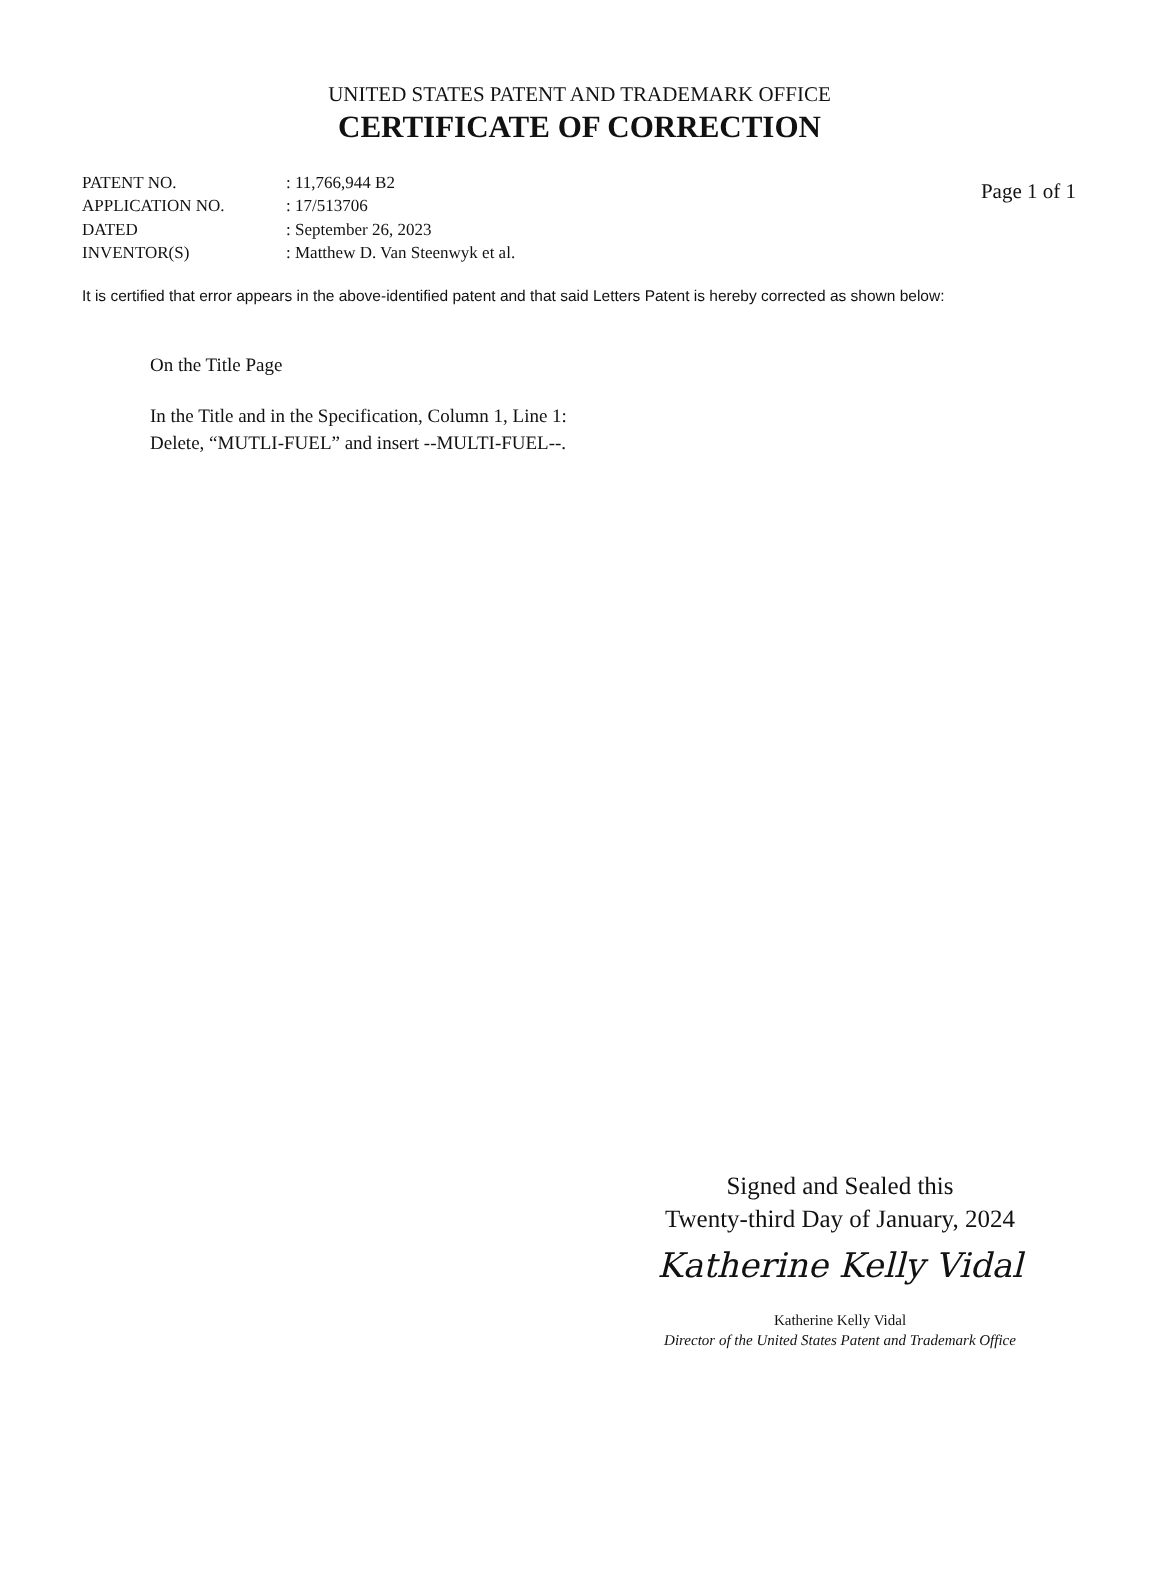UNITED STATES PATENT AND TRADEMARK OFFICE
CERTIFICATE OF CORRECTION
| PATENT NO. | : 11,766,944 B2 |
| APPLICATION NO. | : 17/513706 |
| DATED | : September 26, 2023 |
| INVENTOR(S) | : Matthew D. Van Steenwyk et al. |
Page 1 of 1
It is certified that error appears in the above-identified patent and that said Letters Patent is hereby corrected as shown below:
On the Title Page
In the Title and in the Specification, Column 1, Line 1:
Delete, “MUTLI-FUEL” and insert --MULTI-FUEL--.
Signed and Sealed this
Twenty-third Day of January, 2024
Katherine Kelly Vidal
Katherine Kelly Vidal
Director of the United States Patent and Trademark Office